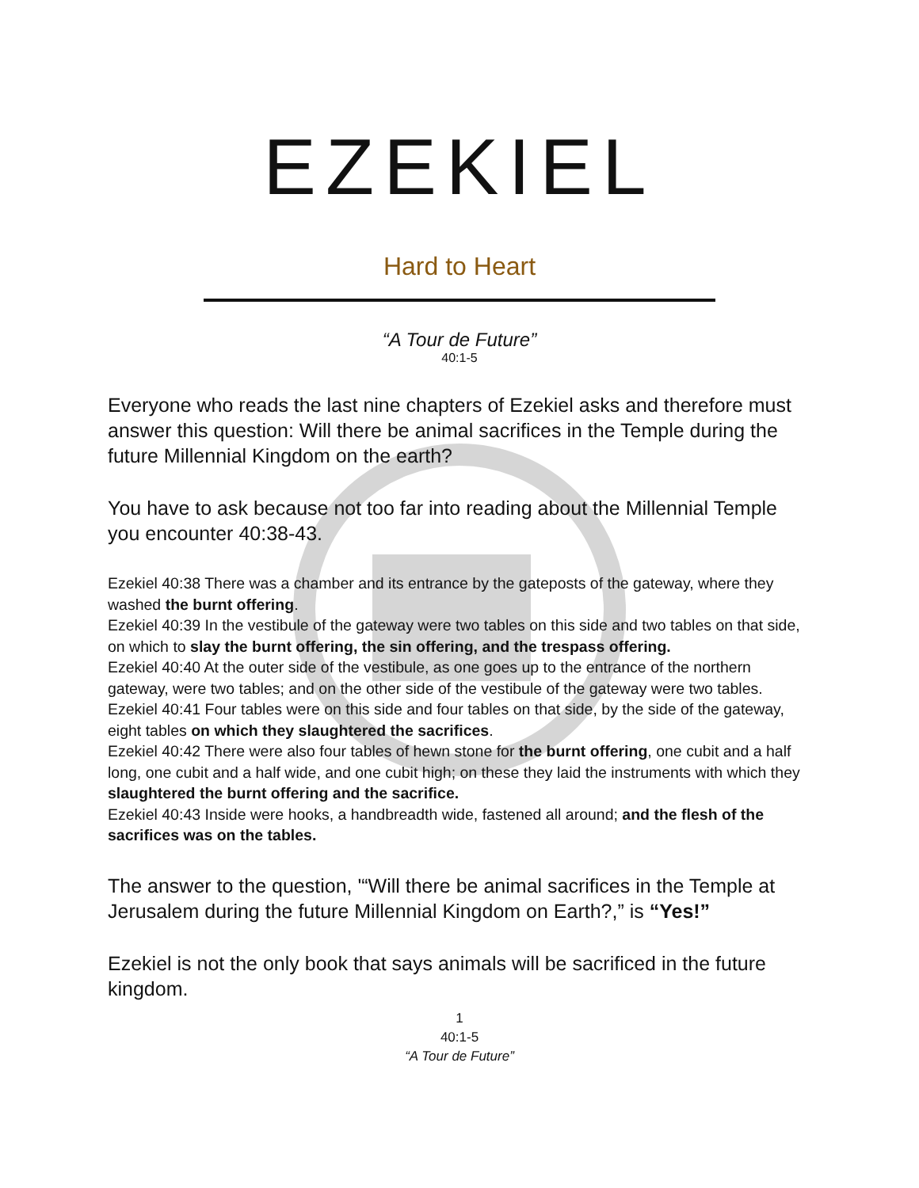EZEKIEL
Hard to Heart
“A Tour de Future”
40:1-5
Everyone who reads the last nine chapters of Ezekiel asks and therefore must answer this question: Will there be animal sacrifices in the Temple during the future Millennial Kingdom on the earth?
You have to ask because not too far into reading about the Millennial Temple you encounter 40:38-43.
Ezekiel 40:38 There was a chamber and its entrance by the gateposts of the gateway, where they washed the burnt offering.
Ezekiel 40:39 In the vestibule of the gateway were two tables on this side and two tables on that side, on which to slay the burnt offering, the sin offering, and the trespass offering.
Ezekiel 40:40 At the outer side of the vestibule, as one goes up to the entrance of the northern gateway, were two tables; and on the other side of the vestibule of the gateway were two tables.
Ezekiel 40:41 Four tables were on this side and four tables on that side, by the side of the gateway, eight tables on which they slaughtered the sacrifices.
Ezekiel 40:42 There were also four tables of hewn stone for the burnt offering, one cubit and a half long, one cubit and a half wide, and one cubit high; on these they laid the instruments with which they slaughtered the burnt offering and the sacrifice.
Ezekiel 40:43 Inside were hooks, a handbreadth wide, fastened all around; and the flesh of the sacrifices was on the tables.
The answer to the question, '“Will there be animal sacrifices in the Temple at Jerusalem during the future Millennial Kingdom on Earth?,” is “Yes!”
Ezekiel is not the only book that says animals will be sacrificed in the future kingdom.
1
40:1-5
“A Tour de Future”